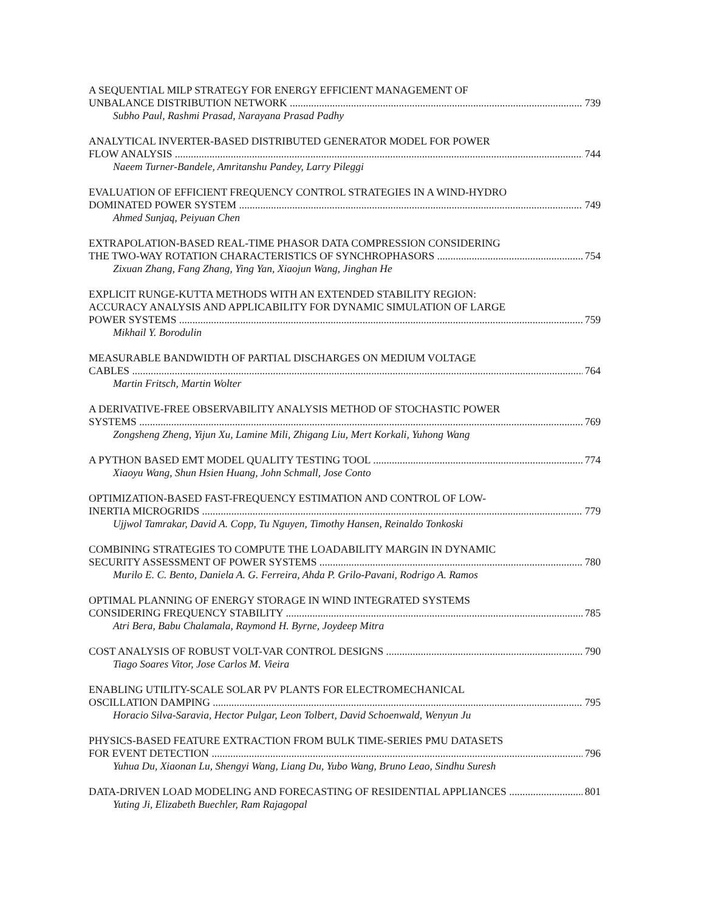A SEQUENTIAL MILP STRATEGY FOR ENERGY EFFICIENT MANAGEMENT OF
UNBALANCE DISTRIBUTION NETWORK 739
Subho Paul, Rashmi Prasad, Narayana Prasad Padhy
ANALYTICAL INVERTER-BASED DISTRIBUTED GENERATOR MODEL FOR POWER
FLOW ANALYSIS 744
Naeem Turner-Bandele, Amritanshu Pandey, Larry Pileggi
EVALUATION OF EFFICIENT FREQUENCY CONTROL STRATEGIES IN A WIND-HYDRO
DOMINATED POWER SYSTEM 749
Ahmed Sunjaq, Peiyuan Chen
EXTRAPOLATION-BASED REAL-TIME PHASOR DATA COMPRESSION CONSIDERING
THE TWO-WAY ROTATION CHARACTERISTICS OF SYNCHROPHASORS 754
Zixuan Zhang, Fang Zhang, Ying Yan, Xiaojun Wang, Jinghan He
EXPLICIT RUNGE-KUTTA METHODS WITH AN EXTENDED STABILITY REGION:
ACCURACY ANALYSIS AND APPLICABILITY FOR DYNAMIC SIMULATION OF LARGE
POWER SYSTEMS 759
Mikhail Y. Borodulin
MEASURABLE BANDWIDTH OF PARTIAL DISCHARGES ON MEDIUM VOLTAGE
CABLES 764
Martin Fritsch, Martin Wolter
A DERIVATIVE-FREE OBSERVABILITY ANALYSIS METHOD OF STOCHASTIC POWER
SYSTEMS 769
Zongsheng Zheng, Yijun Xu, Lamine Mili, Zhigang Liu, Mert Korkali, Yuhong Wang
A PYTHON BASED EMT MODEL QUALITY TESTING TOOL 774
Xiaoyu Wang, Shun Hsien Huang, John Schmall, Jose Conto
OPTIMIZATION-BASED FAST-FREQUENCY ESTIMATION AND CONTROL OF LOW-
INERTIA MICROGRIDS 779
Ujjwol Tamrakar, David A. Copp, Tu Nguyen, Timothy Hansen, Reinaldo Tonkoski
COMBINING STRATEGIES TO COMPUTE THE LOADABILITY MARGIN IN DYNAMIC
SECURITY ASSESSMENT OF POWER SYSTEMS 780
Murilo E. C. Bento, Daniela A. G. Ferreira, Ahda P. Grilo-Pavani, Rodrigo A. Ramos
OPTIMAL PLANNING OF ENERGY STORAGE IN WIND INTEGRATED SYSTEMS
CONSIDERING FREQUENCY STABILITY 785
Atri Bera, Babu Chalamala, Raymond H. Byrne, Joydeep Mitra
COST ANALYSIS OF ROBUST VOLT-VAR CONTROL DESIGNS 790
Tiago Soares Vitor, Jose Carlos M. Vieira
ENABLING UTILITY-SCALE SOLAR PV PLANTS FOR ELECTROMECHANICAL
OSCILLATION DAMPING 795
Horacio Silva-Saravia, Hector Pulgar, Leon Tolbert, David Schoenwald, Wenyun Ju
PHYSICS-BASED FEATURE EXTRACTION FROM BULK TIME-SERIES PMU DATASETS
FOR EVENT DETECTION 796
Yuhua Du, Xiaonan Lu, Shengyi Wang, Liang Du, Yubo Wang, Bruno Leao, Sindhu Suresh
DATA-DRIVEN LOAD MODELING AND FORECASTING OF RESIDENTIAL APPLIANCES 801
Yuting Ji, Elizabeth Buechler, Ram Rajagopal